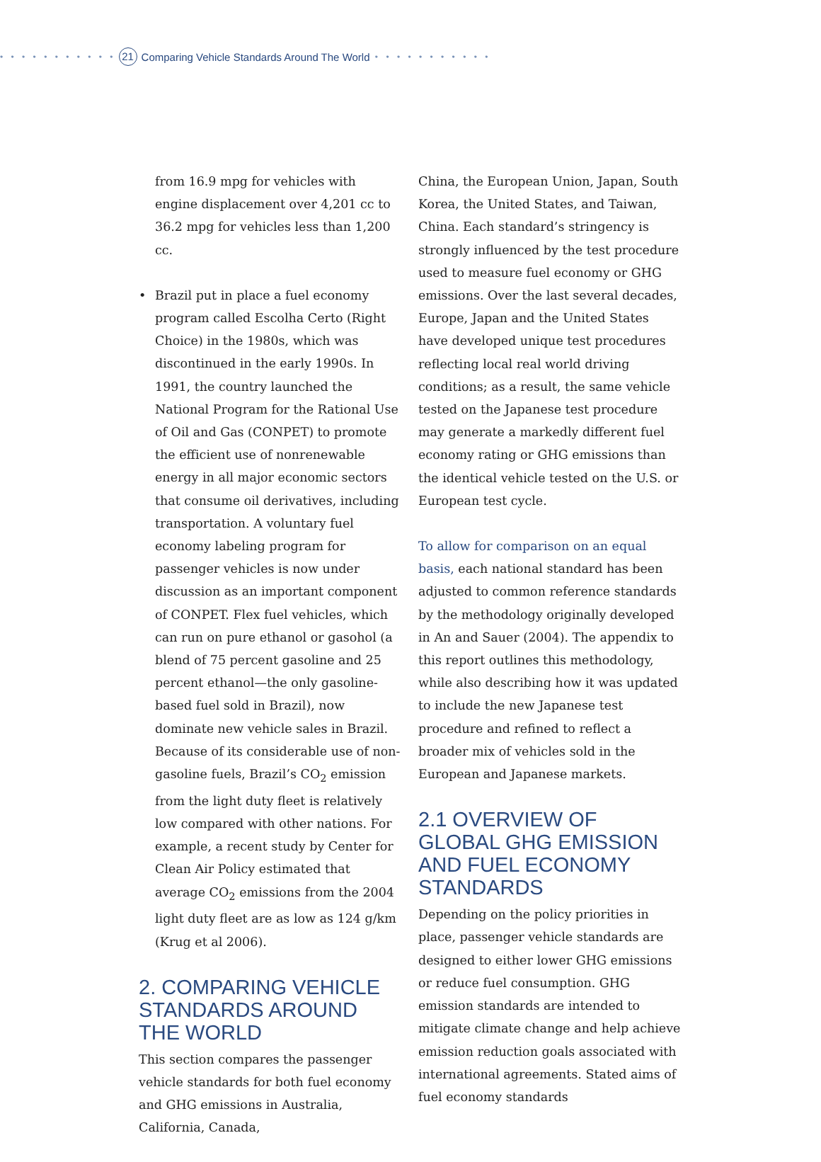• • • • • • • • • • • 21 Comparing Vehicle Standards Around The World • • • • • • • • • • •
from 16.9 mpg for vehicles with engine displacement over 4,201 cc to 36.2 mpg for vehicles less than 1,200 cc.
• Brazil put in place a fuel economy program called Escolha Certo (Right Choice) in the 1980s, which was discontinued in the early 1990s. In 1991, the country launched the National Program for the Rational Use of Oil and Gas (CONPET) to promote the efficient use of nonrenewable energy in all major economic sectors that consume oil derivatives, including transportation. A voluntary fuel economy labeling program for passenger vehicles is now under discussion as an important component of CONPET. Flex fuel vehicles, which can run on pure ethanol or gasohol (a blend of 75 percent gasoline and 25 percent ethanol—the only gasoline-based fuel sold in Brazil), now dominate new vehicle sales in Brazil. Because of its considerable use of non-gasoline fuels, Brazil’s CO<sub>2</sub> emission from the light duty fleet is relatively low compared with other nations. For example, a recent study by Center for Clean Air Policy estimated that average CO<sub>2</sub> emissions from the 2004 light duty fleet are as low as 124 g/km (Krug et al 2006).
2. COMPARING VEHICLE STANDARDS AROUND THE WORLD
This section compares the passenger vehicle standards for both fuel economy and GHG emissions in Australia, California, Canada,
China, the European Union, Japan, South Korea, the United States, and Taiwan, China. Each standard’s stringency is strongly influenced by the test procedure used to measure fuel economy or GHG emissions. Over the last several decades, Europe, Japan and the United States have developed unique test procedures reflecting local real world driving conditions; as a result, the same vehicle tested on the Japanese test procedure may generate a markedly different fuel economy rating or GHG emissions than the identical vehicle tested on the U.S. or European test cycle.
To allow for comparison on an equal basis, each national standard has been adjusted to common reference standards by the methodology originally developed in An and Sauer (2004). The appendix to this report outlines this methodology, while also describing how it was updated to include the new Japanese test procedure and refined to reflect a broader mix of vehicles sold in the European and Japanese markets.
2.1 OVERVIEW OF GLOBAL GHG EMISSION AND FUEL ECONOMY STANDARDS
Depending on the policy priorities in place, passenger vehicle standards are designed to either lower GHG emissions or reduce fuel consumption. GHG emission standards are intended to mitigate climate change and help achieve emission reduction goals associated with international agreements. Stated aims of fuel economy standards